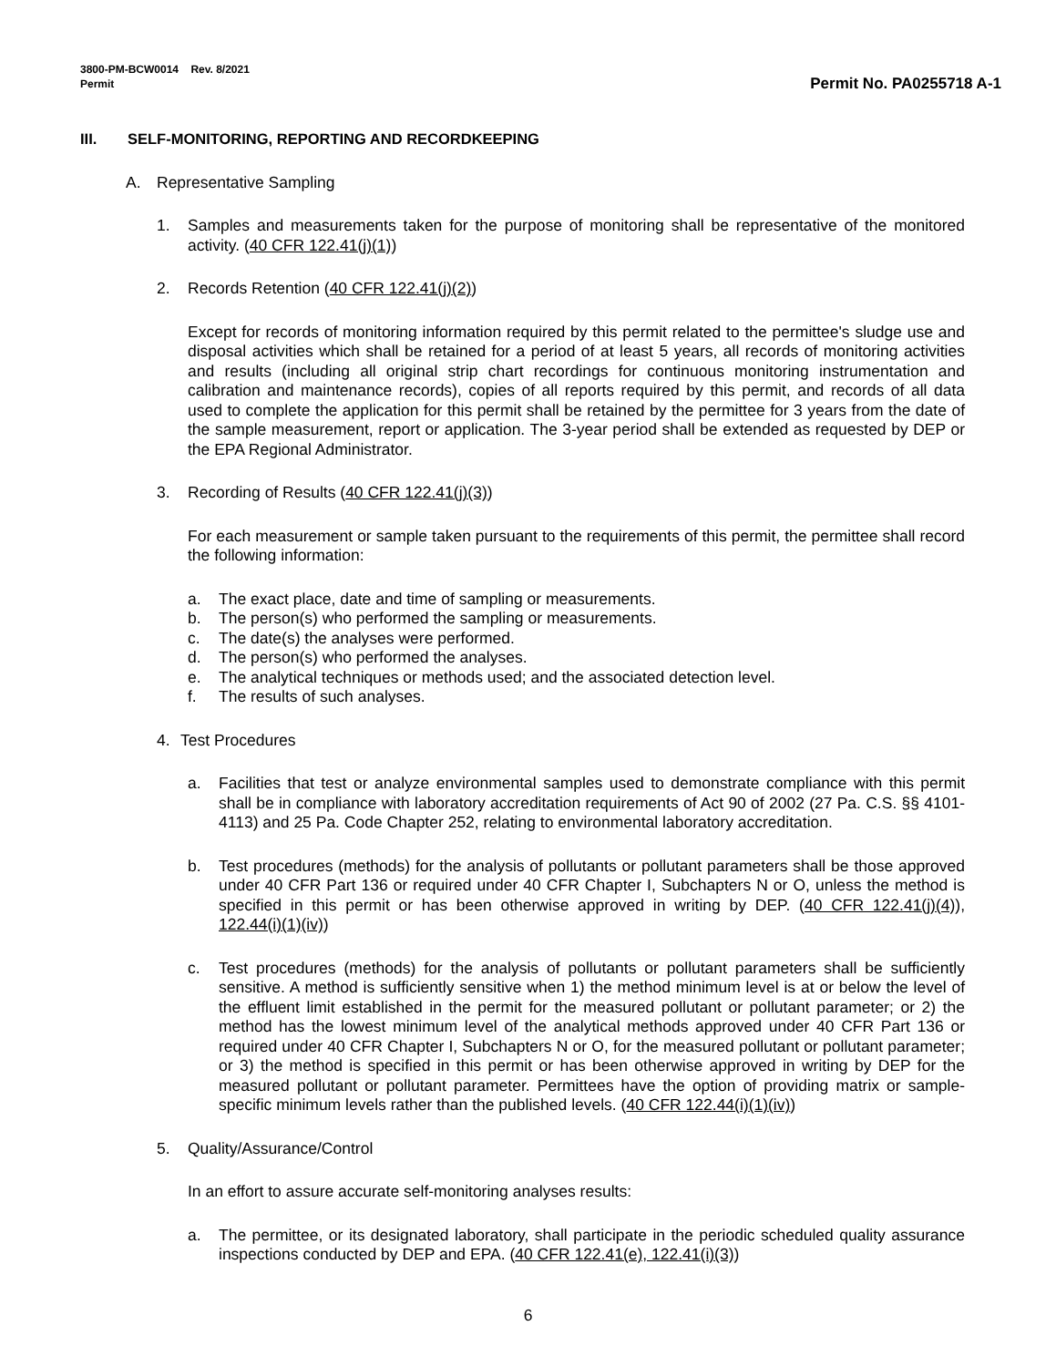3800-PM-BCW0014 Rev. 8/2021
Permit
Permit No. PA0255718 A-1
III. SELF-MONITORING, REPORTING AND RECORDKEEPING
A. Representative Sampling
1. Samples and measurements taken for the purpose of monitoring shall be representative of the monitored activity. (40 CFR 122.41(j)(1))
2. Records Retention (40 CFR 122.41(j)(2))
Except for records of monitoring information required by this permit related to the permittee's sludge use and disposal activities which shall be retained for a period of at least 5 years, all records of monitoring activities and results (including all original strip chart recordings for continuous monitoring instrumentation and calibration and maintenance records), copies of all reports required by this permit, and records of all data used to complete the application for this permit shall be retained by the permittee for 3 years from the date of the sample measurement, report or application. The 3-year period shall be extended as requested by DEP or the EPA Regional Administrator.
3. Recording of Results (40 CFR 122.41(j)(3))
For each measurement or sample taken pursuant to the requirements of this permit, the permittee shall record the following information:
a. The exact place, date and time of sampling or measurements.
b. The person(s) who performed the sampling or measurements.
c. The date(s) the analyses were performed.
d. The person(s) who performed the analyses.
e. The analytical techniques or methods used; and the associated detection level.
f. The results of such analyses.
4. Test Procedures
a. Facilities that test or analyze environmental samples used to demonstrate compliance with this permit shall be in compliance with laboratory accreditation requirements of Act 90 of 2002 (27 Pa. C.S. §§ 4101-4113) and 25 Pa. Code Chapter 252, relating to environmental laboratory accreditation.
b. Test procedures (methods) for the analysis of pollutants or pollutant parameters shall be those approved under 40 CFR Part 136 or required under 40 CFR Chapter I, Subchapters N or O, unless the method is specified in this permit or has been otherwise approved in writing by DEP. (40 CFR 122.41(j)(4)), 122.44(i)(1)(iv))
c. Test procedures (methods) for the analysis of pollutants or pollutant parameters shall be sufficiently sensitive. A method is sufficiently sensitive when 1) the method minimum level is at or below the level of the effluent limit established in the permit for the measured pollutant or pollutant parameter; or 2) the method has the lowest minimum level of the analytical methods approved under 40 CFR Part 136 or required under 40 CFR Chapter I, Subchapters N or O, for the measured pollutant or pollutant parameter; or 3) the method is specified in this permit or has been otherwise approved in writing by DEP for the measured pollutant or pollutant parameter. Permittees have the option of providing matrix or sample-specific minimum levels rather than the published levels. (40 CFR 122.44(i)(1)(iv))
5. Quality/Assurance/Control
In an effort to assure accurate self-monitoring analyses results:
a. The permittee, or its designated laboratory, shall participate in the periodic scheduled quality assurance inspections conducted by DEP and EPA. (40 CFR 122.41(e), 122.41(i)(3))
6